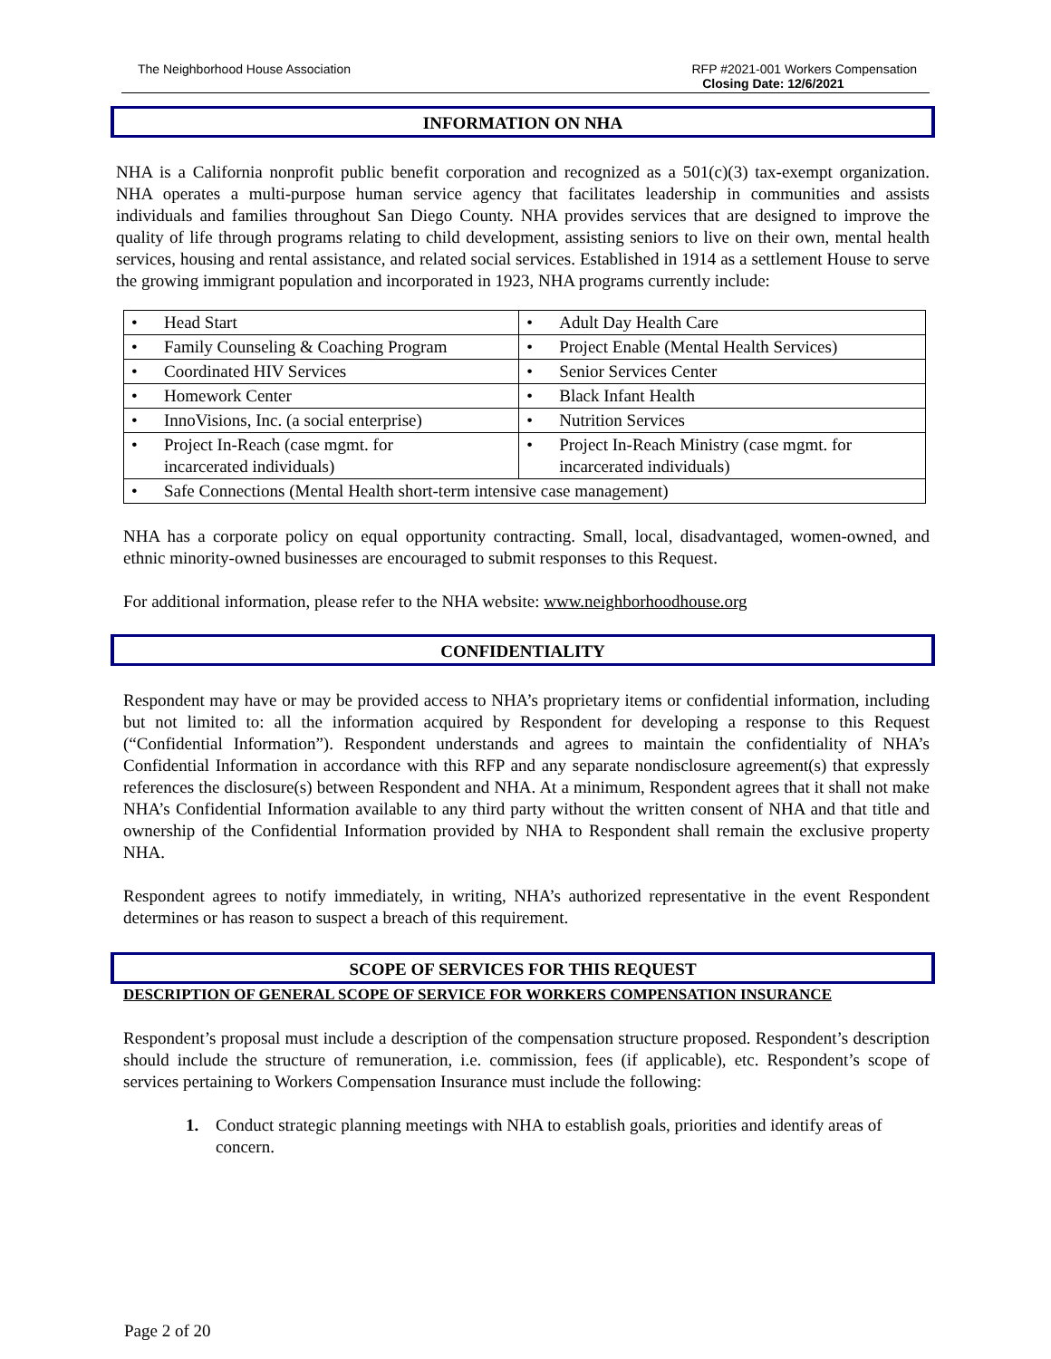The Neighborhood House Association
RFP #2021-001 Workers Compensation
Closing Date: 12/6/2021
INFORMATION ON NHA
NHA is a California nonprofit public benefit corporation and recognized as a 501(c)(3) tax-exempt organization. NHA operates a multi-purpose human service agency that facilitates leadership in communities and assists individuals and families throughout San Diego County. NHA provides services that are designed to improve the quality of life through programs relating to child development, assisting seniors to live on their own, mental health services, housing and rental assistance, and related social services. Established in 1914 as a settlement House to serve the growing immigrant population and incorporated in 1923, NHA programs currently include:
| • Head Start | • Adult Day Health Care |
| • Family Counseling & Coaching Program | • Project Enable (Mental Health Services) |
| • Coordinated HIV Services | • Senior Services Center |
| • Homework Center | • Black Infant Health |
| • InnoVisions, Inc. (a social enterprise) | • Nutrition Services |
| • Project In-Reach (case mgmt. for incarcerated individuals) | • Project In-Reach Ministry (case mgmt. for incarcerated individuals) |
| • Safe Connections (Mental Health short-term intensive case management) | |
NHA has a corporate policy on equal opportunity contracting. Small, local, disadvantaged, women-owned, and ethnic minority-owned businesses are encouraged to submit responses to this Request.
For additional information, please refer to the NHA website: www.neighborhoodhouse.org
CONFIDENTIALITY
Respondent may have or may be provided access to NHA’s proprietary items or confidential information, including but not limited to: all the information acquired by Respondent for developing a response to this Request (“Confidential Information”). Respondent understands and agrees to maintain the confidentiality of NHA’s Confidential Information in accordance with this RFP and any separate nondisclosure agreement(s) that expressly references the disclosure(s) between Respondent and NHA. At a minimum, Respondent agrees that it shall not make NHA’s Confidential Information available to any third party without the written consent of NHA and that title and ownership of the Confidential Information provided by NHA to Respondent shall remain the exclusive property NHA.
Respondent agrees to notify immediately, in writing, NHA’s authorized representative in the event Respondent determines or has reason to suspect a breach of this requirement.
SCOPE OF SERVICES FOR THIS REQUEST
DESCRIPTION OF GENERAL SCOPE OF SERVICE FOR WORKERS COMPENSATION INSURANCE
Respondent’s proposal must include a description of the compensation structure proposed. Respondent’s description should include the structure of remuneration, i.e. commission, fees (if applicable), etc. Respondent’s scope of services pertaining to Workers Compensation Insurance must include the following:
1. Conduct strategic planning meetings with NHA to establish goals, priorities and identify areas of concern.
Page 2 of 20